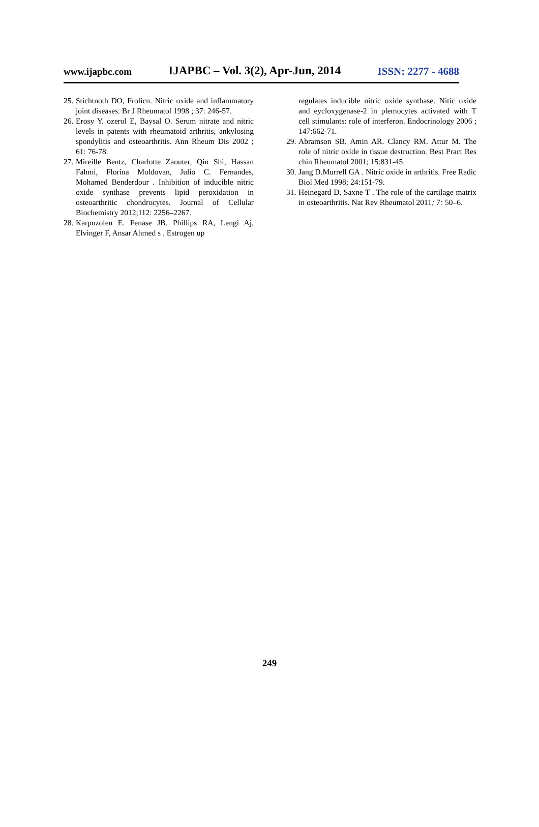www.ijapbc.com IJAPBC – Vol. 3(2), Apr-Jun, 2014 ISSN: 2277 - 4688
25. Stichtnoth DO, Frolicn. Nitric oxide and inflammatory joint diseases. Br J Rheumatol 1998 ; 37: 246-57.
26. Erosy Y. ozerol E, Baysal O. Serum nitrate and nitric levels in patents with rheumatoid arthritis, ankylosing spondylitis and osteoarthritis. Ann Rheum Dis 2002 ; 61: 76-78.
27. Mireille Bentz, Charlotte Zaouter, Qin Shi, Hassan Fahmi, Florina Moldovan, Julio C. Fernandes, Mohamed Benderdour . Inhibition of inducible nitric oxide synthase prevents lipid peroxidation in osteoarthritic chondrocytes. Journal of Cellular Biochemistry 2012;112: 2256–2267.
28. Karpuzolen E. Fenase JB. Phillips RA, Lengi Aj, Elvinger F, Ansar Ahmed s . Estrogen up
regulates inducible nitric oxide synthase. Nitic oxide and eycloxygenase-2 in plemocytes activated with T cell stimulants: role of interferon. Endocrinology 2006 ; 147:662-71.
29. Abramson SB. Amin AR. Clancy RM. Attur M. The role of nitric oxide in tissue destruction. Best Pract Res chin Rheumatol 2001; 15:831-45.
30. Jang D.Murrell GA . Nitric oxide in arthritis. Free Radic Biol Med 1998; 24:151-79.
31. Heinegard D, Saxne T . The role of the cartilage matrix in osteoarthritis. Nat Rev Rheumatol 2011; 7: 50–6.
249